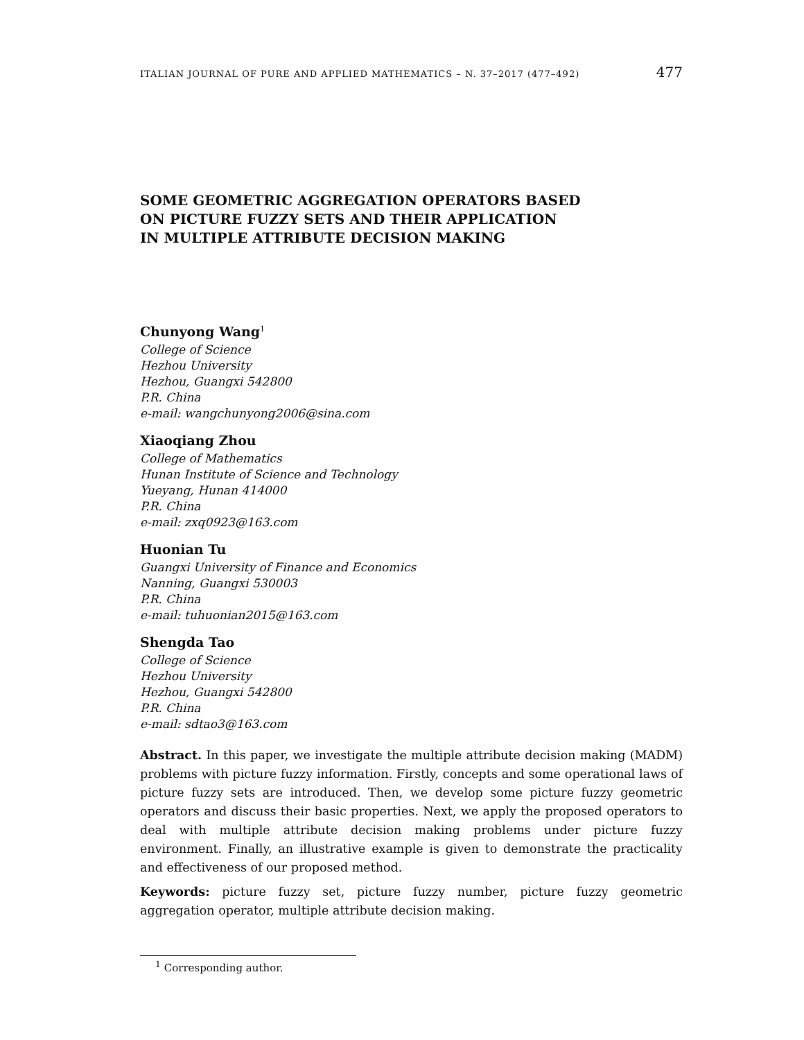ITALIAN JOURNAL OF PURE AND APPLIED MATHEMATICS – N. 37–2017 (477–492) 477
SOME GEOMETRIC AGGREGATION OPERATORS BASED
ON PICTURE FUZZY SETS AND THEIR APPLICATION
IN MULTIPLE ATTRIBUTE DECISION MAKING
Chunyong Wang<sup>1</sup>
College of Science
Hezhou University
Hezhou, Guangxi 542800
P.R. China
e-mail: wangchunyong2006@sina.com
Xiaoqiang Zhou
College of Mathematics
Hunan Institute of Science and Technology
Yueyang, Hunan 414000
P.R. China
e-mail: zxq0923@163.com
Huonian Tu
Guangxi University of Finance and Economics
Nanning, Guangxi 530003
P.R. China
e-mail: tuhuonian2015@163.com
Shengda Tao
College of Science
Hezhou University
Hezhou, Guangxi 542800
P.R. China
e-mail: sdtao3@163.com
Abstract. In this paper, we investigate the multiple attribute decision making (MADM) problems with picture fuzzy information. Firstly, concepts and some operational laws of picture fuzzy sets are introduced. Then, we develop some picture fuzzy geometric operators and discuss their basic properties. Next, we apply the proposed operators to deal with multiple attribute decision making problems under picture fuzzy environment. Finally, an illustrative example is given to demonstrate the practicality and effectiveness of our proposed method.
Keywords: picture fuzzy set, picture fuzzy number, picture fuzzy geometric aggregation operator, multiple attribute decision making.
<sup>1</sup> Corresponding author.